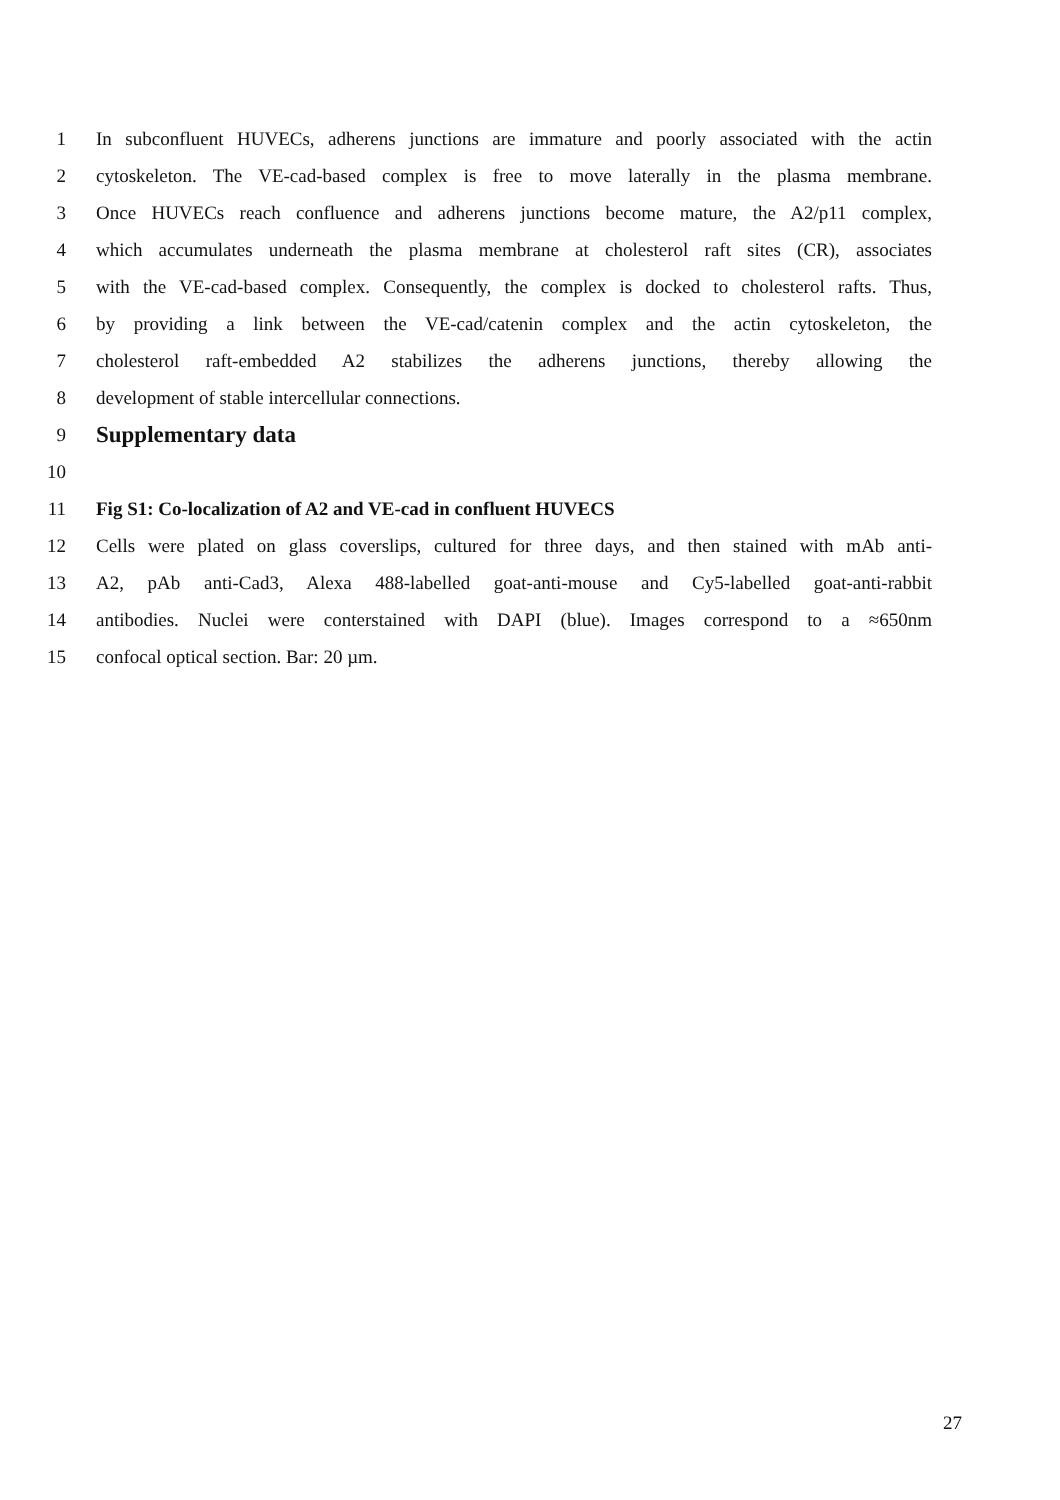1 In subconfluent HUVECs, adherens junctions are immature and poorly associated with the actin
2 cytoskeleton. The VE-cad-based complex is free to move laterally in the plasma membrane.
3 Once HUVECs reach confluence and adherens junctions become mature, the A2/p11 complex,
4 which accumulates underneath the plasma membrane at cholesterol raft sites (CR), associates
5 with the VE-cad-based complex. Consequently, the complex is docked to cholesterol rafts. Thus,
6 by providing a link between the VE-cad/catenin complex and the actin cytoskeleton, the
7 cholesterol raft-embedded A2 stabilizes the adherens junctions, thereby allowing the
8 development of stable intercellular connections.
9 Supplementary data
10
11 Fig S1: Co-localization of A2 and VE-cad in confluent HUVECS
12 Cells were plated on glass coverslips, cultured for three days, and then stained with mAb anti-
13 A2, pAb anti-Cad3, Alexa 488-labelled goat-anti-mouse and Cy5-labelled goat-anti-rabbit
14 antibodies. Nuclei were conterstained with DAPI (blue). Images correspond to a ≈650nm
15 confocal optical section. Bar: 20 µm.
27